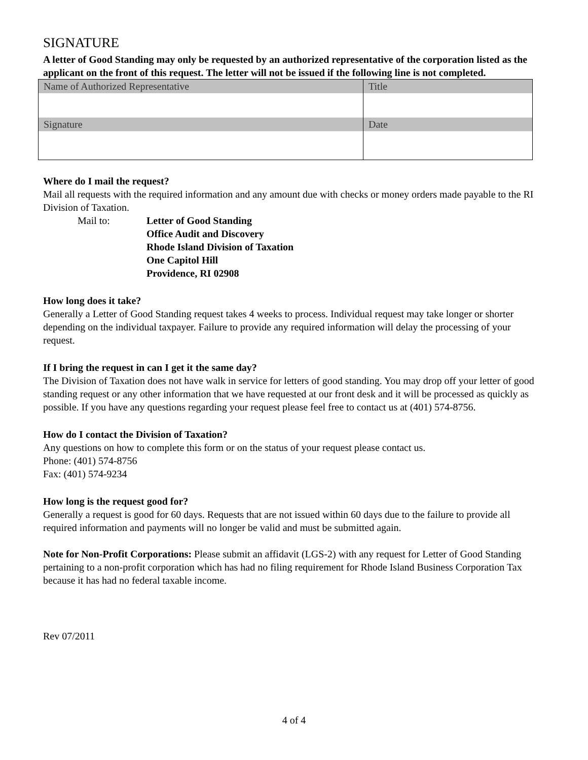SIGNATURE
A letter of Good Standing may only be requested by an authorized representative of the corporation listed as the applicant on the front of this request. The letter will not be issued if the following line is not completed.
| Name of Authorized Representative | Title |
| Signature | Date |
Where do I mail the request?
Mail all requests with the required information and any amount due with checks or money orders made payable to the RI Division of Taxation.
Mail to: Letter of Good Standing
Office Audit and Discovery
Rhode Island Division of Taxation
One Capitol Hill
Providence, RI 02908
How long does it take?
Generally a Letter of Good Standing request takes 4 weeks to process. Individual request may take longer or shorter depending on the individual taxpayer. Failure to provide any required information will delay the processing of your request.
If I bring the request in can I get it the same day?
The Division of Taxation does not have walk in service for letters of good standing. You may drop off your letter of good standing request or any other information that we have requested at our front desk and it will be processed as quickly as possible. If you have any questions regarding your request please feel free to contact us at (401) 574-8756.
How do I contact the Division of Taxation?
Any questions on how to complete this form or on the status of your request please contact us.
Phone: (401) 574-8756
Fax: (401) 574-9234
How long is the request good for?
Generally a request is good for 60 days. Requests that are not issued within 60 days due to the failure to provide all required information and payments will no longer be valid and must be submitted again.
Note for Non-Profit Corporations: Please submit an affidavit (LGS-2) with any request for Letter of Good Standing pertaining to a non-profit corporation which has had no filing requirement for Rhode Island Business Corporation Tax because it has had no federal taxable income.
Rev 07/2011
4 of 4